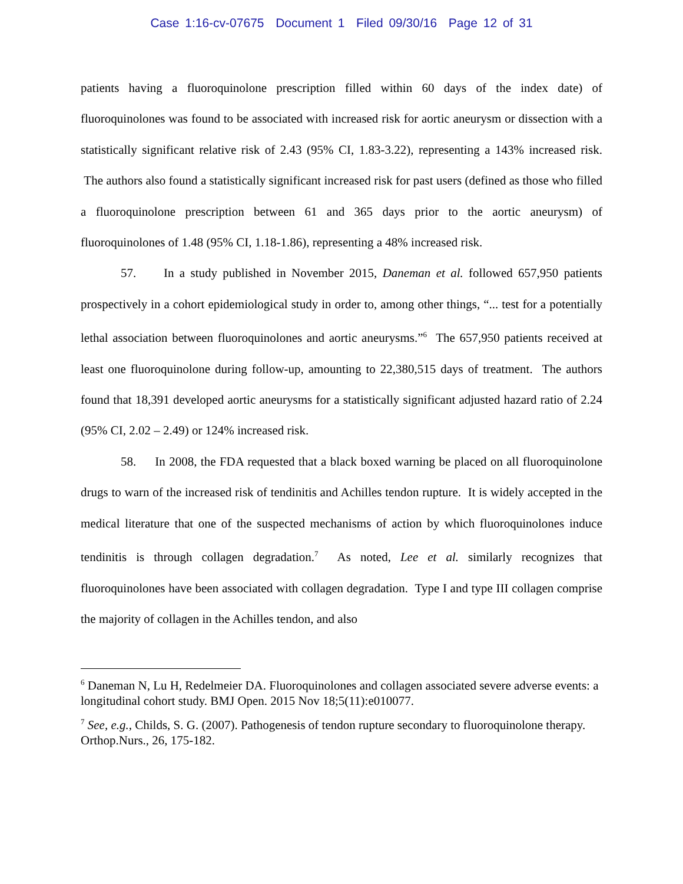Case 1:16-cv-07675 Document 1 Filed 09/30/16 Page 12 of 31
patients having a fluoroquinolone prescription filled within 60 days of the index date) of fluoroquinolones was found to be associated with increased risk for aortic aneurysm or dissection with a statistically significant relative risk of 2.43 (95% CI, 1.83-3.22), representing a 143% increased risk. The authors also found a statistically significant increased risk for past users (defined as those who filled a fluoroquinolone prescription between 61 and 365 days prior to the aortic aneurysm) of fluoroquinolones of 1.48 (95% CI, 1.18-1.86), representing a 48% increased risk.
57. In a study published in November 2015, Daneman et al. followed 657,950 patients prospectively in a cohort epidemiological study in order to, among other things, “... test for a potentially lethal association between fluoroquinolones and aortic aneurysms.”<sup>6</sup> The 657,950 patients received at least one fluoroquinolone during follow-up, amounting to 22,380,515 days of treatment. The authors found that 18,391 developed aortic aneurysms for a statistically significant adjusted hazard ratio of 2.24 (95% CI, 2.02 – 2.49) or 124% increased risk.
58. In 2008, the FDA requested that a black boxed warning be placed on all fluoroquinolone drugs to warn of the increased risk of tendinitis and Achilles tendon rupture. It is widely accepted in the medical literature that one of the suspected mechanisms of action by which fluoroquinolones induce tendinitis is through collagen degradation.<sup>7</sup> As noted, Lee et al. similarly recognizes that fluoroquinolones have been associated with collagen degradation. Type I and type III collagen comprise the majority of collagen in the Achilles tendon, and also
<sup>6</sup> Daneman N, Lu H, Redelmeier DA. Fluoroquinolones and collagen associated severe adverse events: a longitudinal cohort study. BMJ Open. 2015 Nov 18;5(11):e010077.
<sup>7</sup> See, e.g., Childs, S. G. (2007). Pathogenesis of tendon rupture secondary to fluoroquinolone therapy. Orthop.Nurs., 26, 175-182.